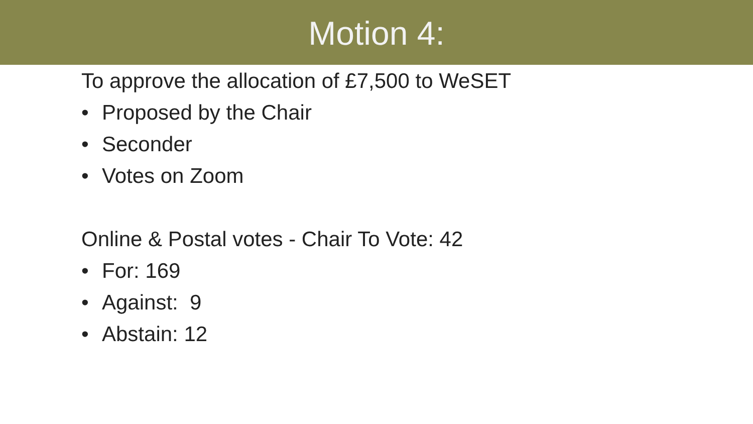Motion 4:
To approve the allocation of £7,500 to WeSET
• Proposed by the Chair
• Seconder
• Votes on Zoom
Online & Postal votes - Chair To Vote: 42
• For: 169
• Against: 9
• Abstain: 12